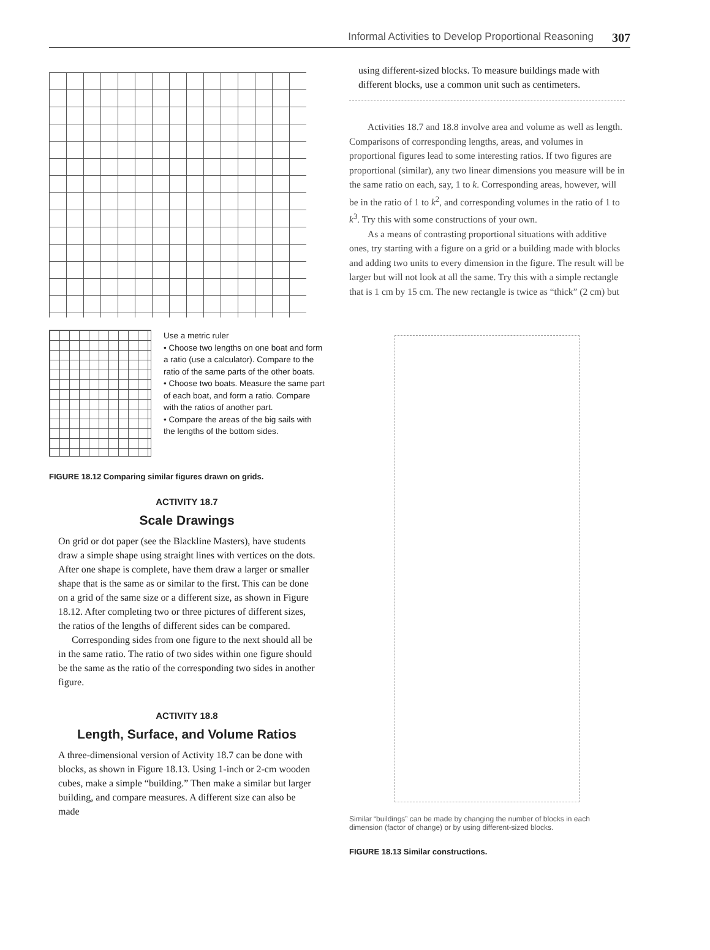Informal Activities to Develop Proportional Reasoning 307
Use a metric ruler
• Choose two lengths on one boat and form a ratio (use a calculator). Compare to the ratio of the same parts of the other boats.
• Choose two boats. Measure the same part of each boat, and form a ratio. Compare with the ratios of another part.
• Compare the areas of the big sails with the lengths of the bottom sides.
FIGURE 18.12 Comparing similar figures drawn on grids.
ACTIVITY 18.7
Scale Drawings
On grid or dot paper (see the Blackline Masters), have students draw a simple shape using straight lines with vertices on the dots. After one shape is complete, have them draw a larger or smaller shape that is the same as or similar to the first. This can be done on a grid of the same size or a different size, as shown in Figure 18.12. After completing two or three pictures of different sizes, the ratios of the lengths of different sides can be compared.
Corresponding sides from one figure to the next should all be in the same ratio. The ratio of two sides within one figure should be the same as the ratio of the corresponding two sides in another figure.
ACTIVITY 18.8
Length, Surface, and Volume Ratios
A three-dimensional version of Activity 18.7 can be done with blocks, as shown in Figure 18.13. Using 1-inch or 2-cm wooden cubes, make a simple “building.” Then make a similar but larger building, and compare measures. A different size can also be made
using different-sized blocks. To measure buildings made with different blocks, use a common unit such as centimeters.
Activities 18.7 and 18.8 involve area and volume as well as length. Comparisons of corresponding lengths, areas, and volumes in proportional figures lead to some interesting ratios. If two figures are proportional (similar), any two linear dimensions you measure will be in the same ratio on each, say, 1 to k. Corresponding areas, however, will be in the ratio of 1 to k<sup>2</sup>, and corresponding volumes in the ratio of 1 to k<sup>3</sup>. Try this with some constructions of your own.
As a means of contrasting proportional situations with additive ones, try starting with a figure on a grid or a building made with blocks and adding two units to every dimension in the figure. The result will be larger but will not look at all the same. Try this with a simple rectangle that is 1 cm by 15 cm. The new rectangle is twice as “thick” (2 cm) but
Similar “buildings” can be made by changing the number of blocks in each dimension (factor of change) or by using different-sized blocks.
FIGURE 18.13 Similar constructions.